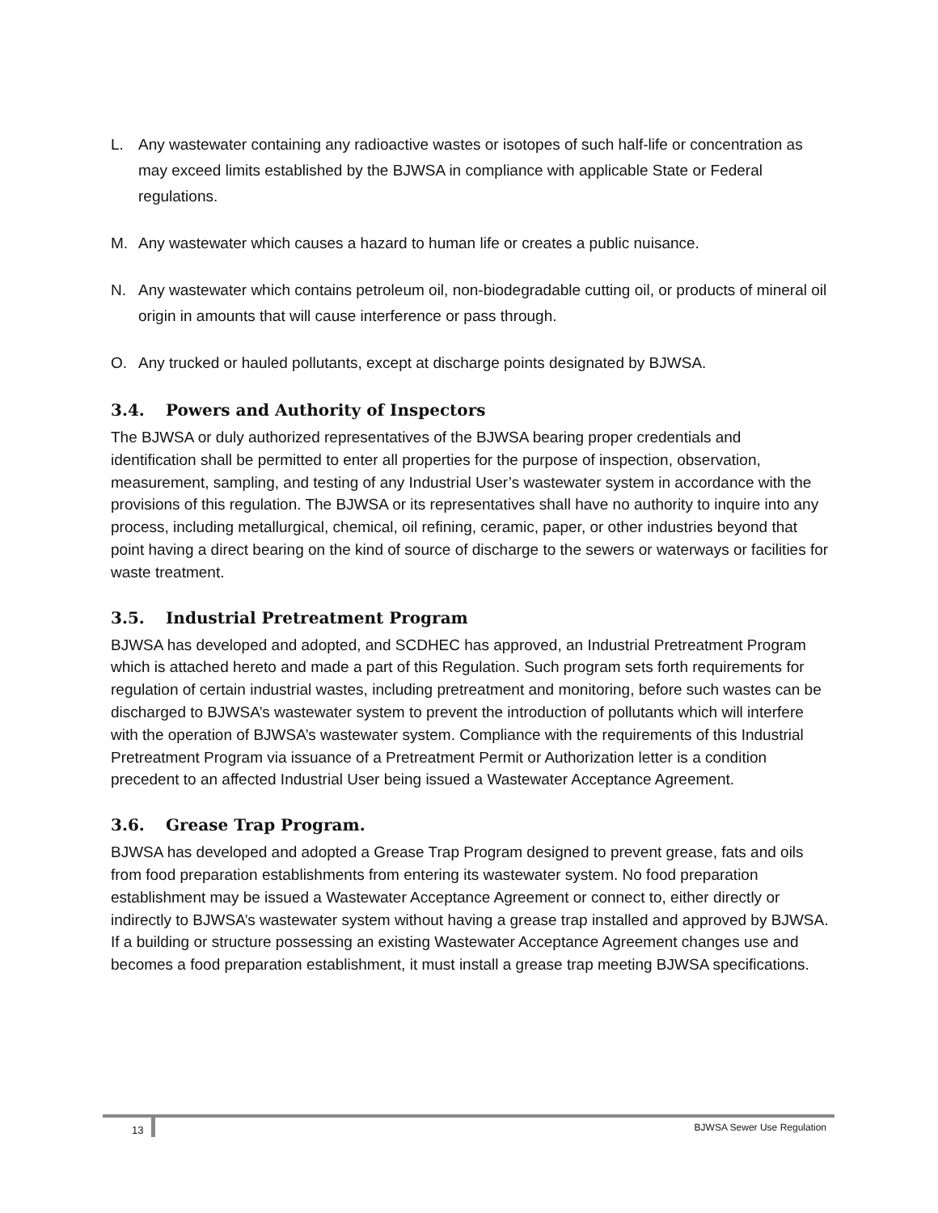L. Any wastewater containing any radioactive wastes or isotopes of such half-life or concentration as may exceed limits established by the BJWSA in compliance with applicable State or Federal regulations.
M. Any wastewater which causes a hazard to human life or creates a public nuisance.
N. Any wastewater which contains petroleum oil, non-biodegradable cutting oil, or products of mineral oil origin in amounts that will cause interference or pass through.
O. Any trucked or hauled pollutants, except at discharge points designated by BJWSA.
3.4. Powers and Authority of Inspectors
The BJWSA or duly authorized representatives of the BJWSA bearing proper credentials and identification shall be permitted to enter all properties for the purpose of inspection, observation, measurement, sampling, and testing of any Industrial User’s wastewater system in accordance with the provisions of this regulation. The BJWSA or its representatives shall have no authority to inquire into any process, including metallurgical, chemical, oil refining, ceramic, paper, or other industries beyond that point having a direct bearing on the kind of source of discharge to the sewers or waterways or facilities for waste treatment.
3.5. Industrial Pretreatment Program
BJWSA has developed and adopted, and SCDHEC has approved, an Industrial Pretreatment Program which is attached hereto and made a part of this Regulation. Such program sets forth requirements for regulation of certain industrial wastes, including pretreatment and monitoring, before such wastes can be discharged to BJWSA’s wastewater system to prevent the introduction of pollutants which will interfere with the operation of BJWSA’s wastewater system. Compliance with the requirements of this Industrial Pretreatment Program via issuance of a Pretreatment Permit or Authorization letter is a condition precedent to an affected Industrial User being issued a Wastewater Acceptance Agreement.
3.6. Grease Trap Program.
BJWSA has developed and adopted a Grease Trap Program designed to prevent grease, fats and oils from food preparation establishments from entering its wastewater system. No food preparation establishment may be issued a Wastewater Acceptance Agreement or connect to, either directly or indirectly to BJWSA’s wastewater system without having a grease trap installed and approved by BJWSA. If a building or structure possessing an existing Wastewater Acceptance Agreement changes use and becomes a food preparation establishment, it must install a grease trap meeting BJWSA specifications.
13 BJWSA Sewer Use Regulation